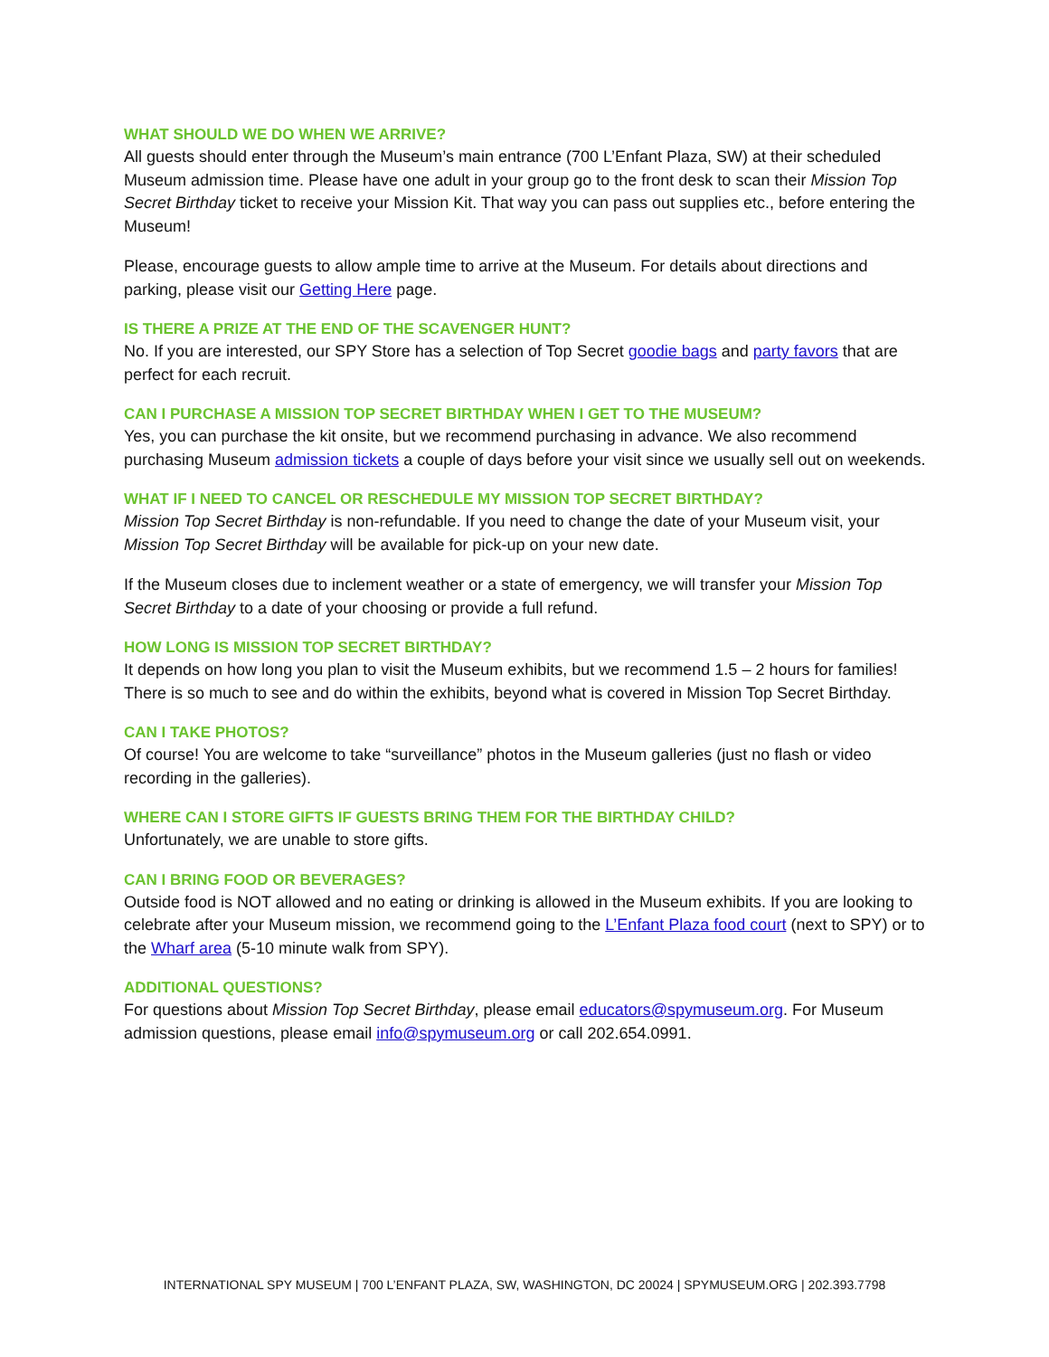WHAT SHOULD WE DO WHEN WE ARRIVE?
All guests should enter through the Museum’s main entrance (700 L’Enfant Plaza, SW) at their scheduled Museum admission time. Please have one adult in your group go to the front desk to scan their Mission Top Secret Birthday ticket to receive your Mission Kit. That way you can pass out supplies etc., before entering the Museum!
Please, encourage guests to allow ample time to arrive at the Museum. For details about directions and parking, please visit our Getting Here page.
IS THERE A PRIZE AT THE END OF THE SCAVENGER HUNT?
No. If you are interested, our SPY Store has a selection of Top Secret goodie bags and party favors that are perfect for each recruit.
CAN I PURCHASE A MISSION TOP SECRET BIRTHDAY WHEN I GET TO THE MUSEUM?
Yes, you can purchase the kit onsite, but we recommend purchasing in advance. We also recommend purchasing Museum admission tickets a couple of days before your visit since we usually sell out on weekends.
WHAT IF I NEED TO CANCEL OR RESCHEDULE MY MISSION TOP SECRET BIRTHDAY?
Mission Top Secret Birthday is non-refundable. If you need to change the date of your Museum visit, your Mission Top Secret Birthday will be available for pick-up on your new date.
If the Museum closes due to inclement weather or a state of emergency, we will transfer your Mission Top Secret Birthday to a date of your choosing or provide a full refund.
HOW LONG IS MISSION TOP SECRET BIRTHDAY?
It depends on how long you plan to visit the Museum exhibits, but we recommend 1.5 – 2 hours for families! There is so much to see and do within the exhibits, beyond what is covered in Mission Top Secret Birthday.
CAN I TAKE PHOTOS?
Of course! You are welcome to take “surveillance” photos in the Museum galleries (just no flash or video recording in the galleries).
WHERE CAN I STORE GIFTS IF GUESTS BRING THEM FOR THE BIRTHDAY CHILD?
Unfortunately, we are unable to store gifts.
CAN I BRING FOOD OR BEVERAGES?
Outside food is NOT allowed and no eating or drinking is allowed in the Museum exhibits. If you are looking to celebrate after your Museum mission, we recommend going to the L’Enfant Plaza food court (next to SPY) or to the Wharf area (5-10 minute walk from SPY).
ADDITIONAL QUESTIONS?
For questions about Mission Top Secret Birthday, please email educators@spymuseum.org. For Museum admission questions, please email info@spymuseum.org or call 202.654.0991.
INTERNATIONAL SPY MUSEUM | 700 L’ENFANT PLAZA, SW, WASHINGTON, DC 20024 | SPYMUSEUM.ORG | 202.393.7798